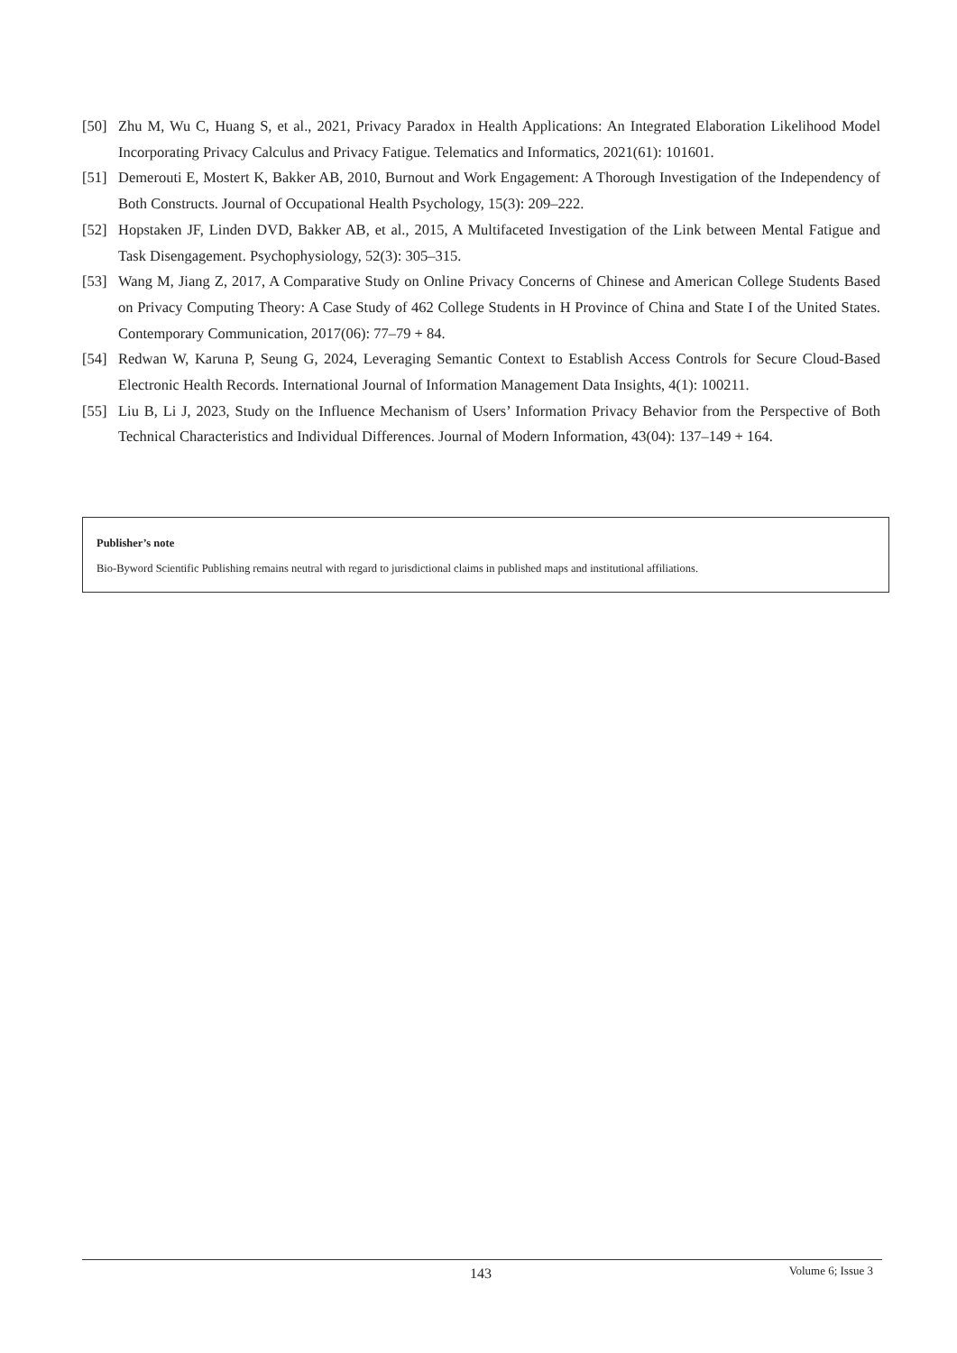[50] Zhu M, Wu C, Huang S, et al., 2021, Privacy Paradox in Health Applications: An Integrated Elaboration Likelihood Model Incorporating Privacy Calculus and Privacy Fatigue. Telematics and Informatics, 2021(61): 101601.
[51] Demerouti E, Mostert K, Bakker AB, 2010, Burnout and Work Engagement: A Thorough Investigation of the Independency of Both Constructs. Journal of Occupational Health Psychology, 15(3): 209–222.
[52] Hopstaken JF, Linden DVD, Bakker AB, et al., 2015, A Multifaceted Investigation of the Link between Mental Fatigue and Task Disengagement. Psychophysiology, 52(3): 305–315.
[53] Wang M, Jiang Z, 2017, A Comparative Study on Online Privacy Concerns of Chinese and American College Students Based on Privacy Computing Theory: A Case Study of 462 College Students in H Province of China and State I of the United States. Contemporary Communication, 2017(06): 77–79 + 84.
[54] Redwan W, Karuna P, Seung G, 2024, Leveraging Semantic Context to Establish Access Controls for Secure Cloud-Based Electronic Health Records. International Journal of Information Management Data Insights, 4(1): 100211.
[55] Liu B, Li J, 2023, Study on the Influence Mechanism of Users’ Information Privacy Behavior from the Perspective of Both Technical Characteristics and Individual Differences. Journal of Modern Information, 43(04): 137–149 + 164.
Publisher’s note
Bio-Byword Scientific Publishing remains neutral with regard to jurisdictional claims in published maps and institutional affiliations.
143 Volume 6; Issue 3